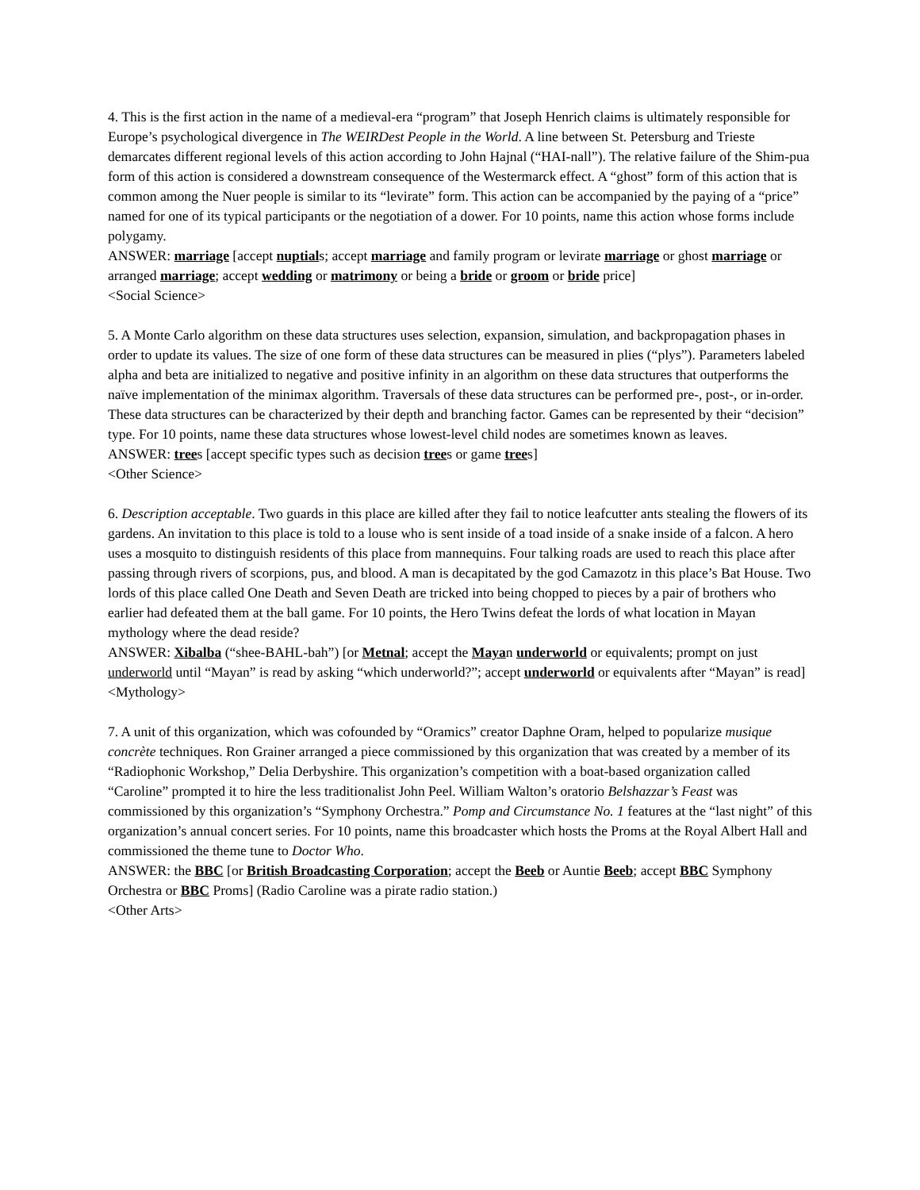4. This is the first action in the name of a medieval-era “program” that Joseph Henrich claims is ultimately responsible for Europe’s psychological divergence in The WEIRDest People in the World. A line between St. Petersburg and Trieste demarcates different regional levels of this action according to John Hajnal (“HAI-nall”). The relative failure of the Shim-pua form of this action is considered a downstream consequence of the Westermarck effect. A “ghost” form of this action that is common among the Nuer people is similar to its “levirate” form. This action can be accompanied by the paying of a “price” named for one of its typical participants or the negotiation of a dower. For 10 points, name this action whose forms include polygamy.
ANSWER: marriage [accept nuptials; accept marriage and family program or levirate marriage or ghost marriage or arranged marriage; accept wedding or matrimony or being a bride or groom or bride price]
<Social Science>
5. A Monte Carlo algorithm on these data structures uses selection, expansion, simulation, and backpropagation phases in order to update its values. The size of one form of these data structures can be measured in plies (“plys”). Parameters labeled alpha and beta are initialized to negative and positive infinity in an algorithm on these data structures that outperforms the naïve implementation of the minimax algorithm. Traversals of these data structures can be performed pre-, post-, or in-order. These data structures can be characterized by their depth and branching factor. Games can be represented by their “decision” type. For 10 points, name these data structures whose lowest-level child nodes are sometimes known as leaves.
ANSWER: trees [accept specific types such as decision trees or game trees]
<Other Science>
6. Description acceptable. Two guards in this place are killed after they fail to notice leafcutter ants stealing the flowers of its gardens. An invitation to this place is told to a louse who is sent inside of a toad inside of a snake inside of a falcon. A hero uses a mosquito to distinguish residents of this place from mannequins. Four talking roads are used to reach this place after passing through rivers of scorpions, pus, and blood. A man is decapitated by the god Camazotz in this place’s Bat House. Two lords of this place called One Death and Seven Death are tricked into being chopped to pieces by a pair of brothers who earlier had defeated them at the ball game. For 10 points, the Hero Twins defeat the lords of what location in Mayan mythology where the dead reside?
ANSWER: Xibalba (“shee-BAHL-bah”) [or Metnal; accept the Mayan underworld or equivalents; prompt on just underworld until “Mayan” is read by asking “which underworld?”; accept underworld or equivalents after “Mayan” is read]
<Mythology>
7. A unit of this organization, which was cofounded by “Oramics” creator Daphne Oram, helped to popularize musique concrète techniques. Ron Grainer arranged a piece commissioned by this organization that was created by a member of its “Radiophonic Workshop,” Delia Derbyshire. This organization’s competition with a boat-based organization called “Caroline” prompted it to hire the less traditionalist John Peel. William Walton’s oratorio Belshazzar’s Feast was commissioned by this organization’s “Symphony Orchestra.” Pomp and Circumstance No. 1 features at the “last night” of this organization’s annual concert series. For 10 points, name this broadcaster which hosts the Proms at the Royal Albert Hall and commissioned the theme tune to Doctor Who.
ANSWER: the BBC [or British Broadcasting Corporation; accept the Beeb or Auntie Beeb; accept BBC Symphony Orchestra or BBC Proms] (Radio Caroline was a pirate radio station.)
<Other Arts>